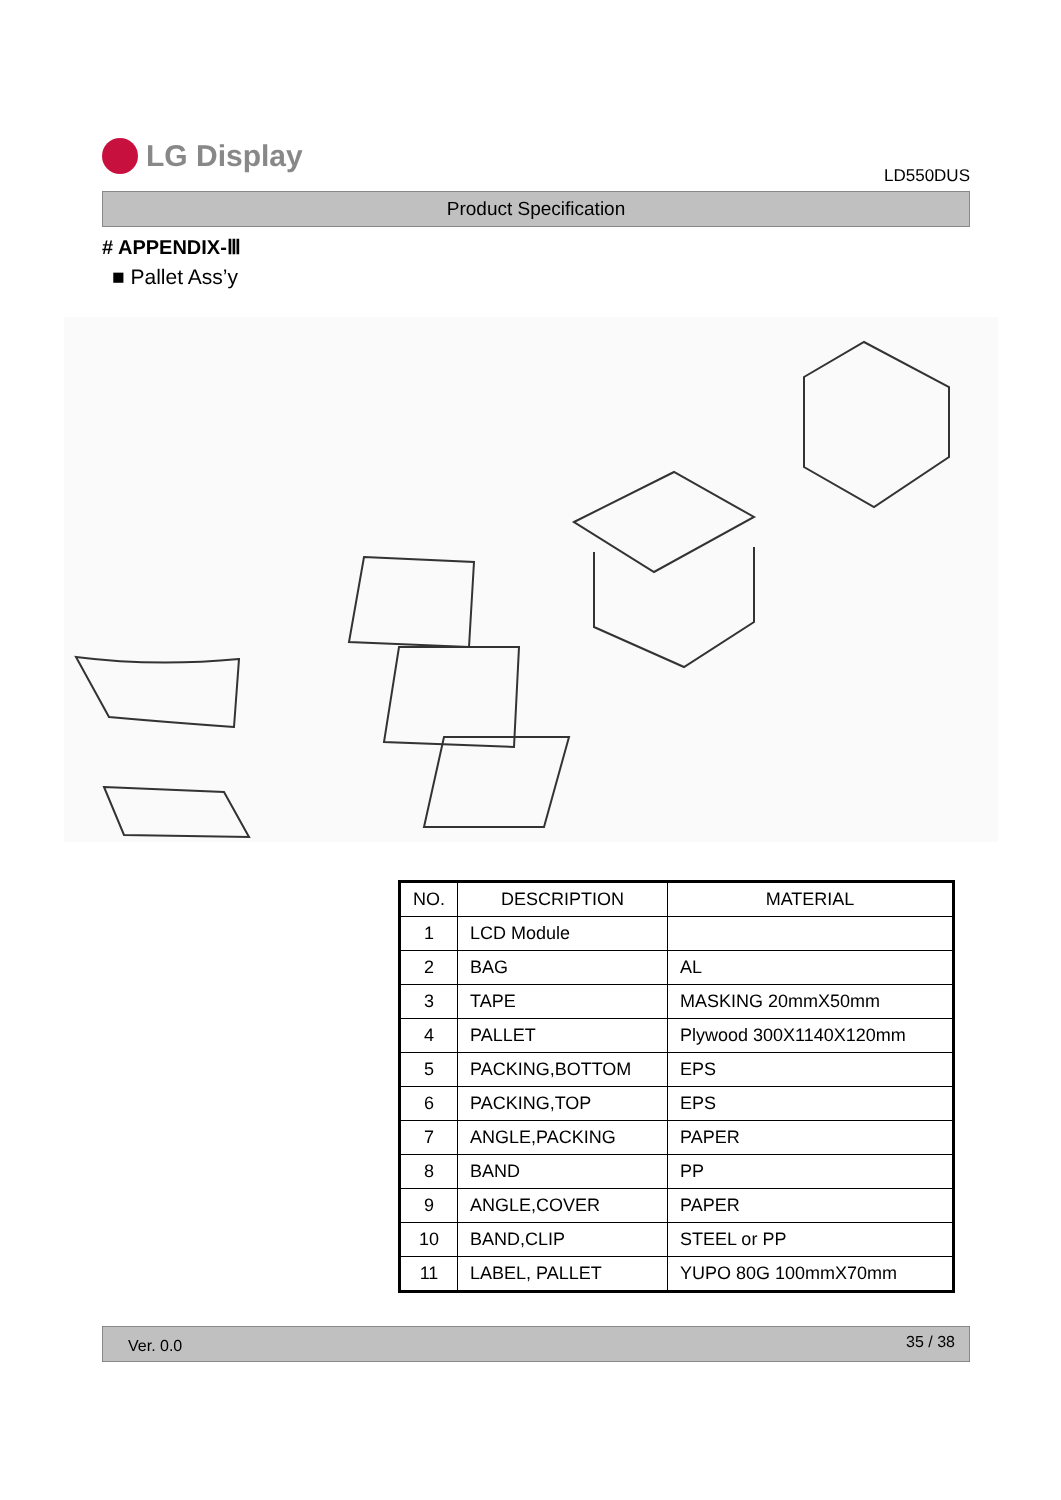LG Display
LD550DUS
Product Specification
# APPENDIX-Ⅲ
■ Pallet Ass’y
| NO. | DESCRIPTION | MATERIAL |
| --- | --- | --- |
| 1 | LCD Module | |
| 2 | BAG | AL |
| 3 | TAPE | MASKING 20mmX50mm |
| 4 | PALLET | Plywood 300X1140X120mm |
| 5 | PACKING,BOTTOM | EPS |
| 6 | PACKING,TOP | EPS |
| 7 | ANGLE,PACKING | PAPER |
| 8 | BAND | PP |
| 9 | ANGLE,COVER | PAPER |
| 10 | BAND,CLIP | STEEL or PP |
| 11 | LABEL, PALLET | YUPO 80G 100mmX70mm |
Ver. 0.0 35 / 38